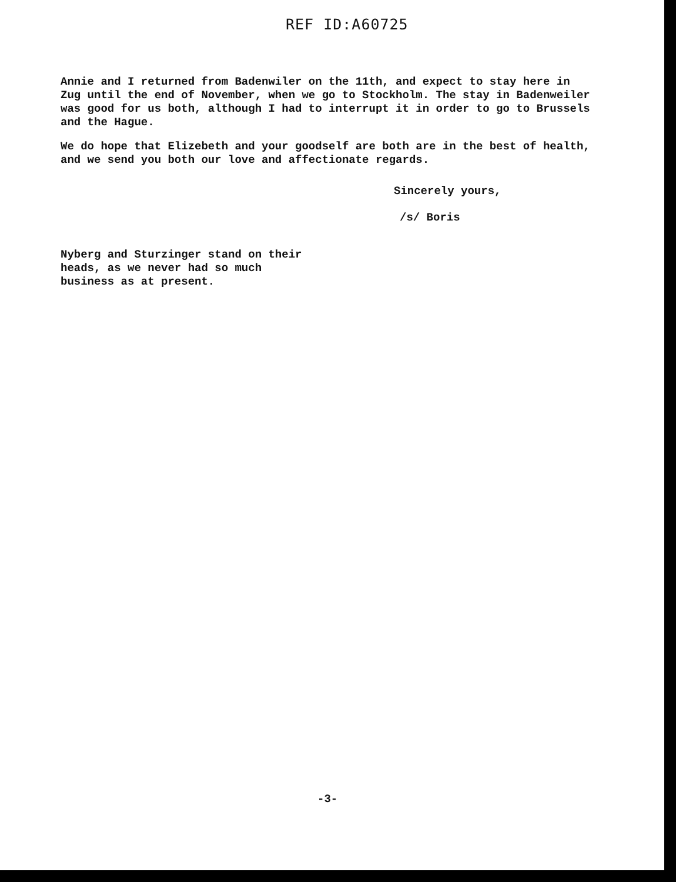REF ID:A60725
Annie and I returned from Badenwiler on the 11th, and expect to stay here in
Zug until the end of November, when we go to Stockholm. The stay in Badenweiler
was good for us both, although I had to interrupt it in order to go to Brussels
and the Hague.
We do hope that Elizebeth and your goodself are both are in the best of health,
and we send you both our love and affectionate regards.
Sincerely yours,
/s/ Boris
Nyberg and Sturzinger stand on their
heads, as we never had so much
business as at present.
-3-